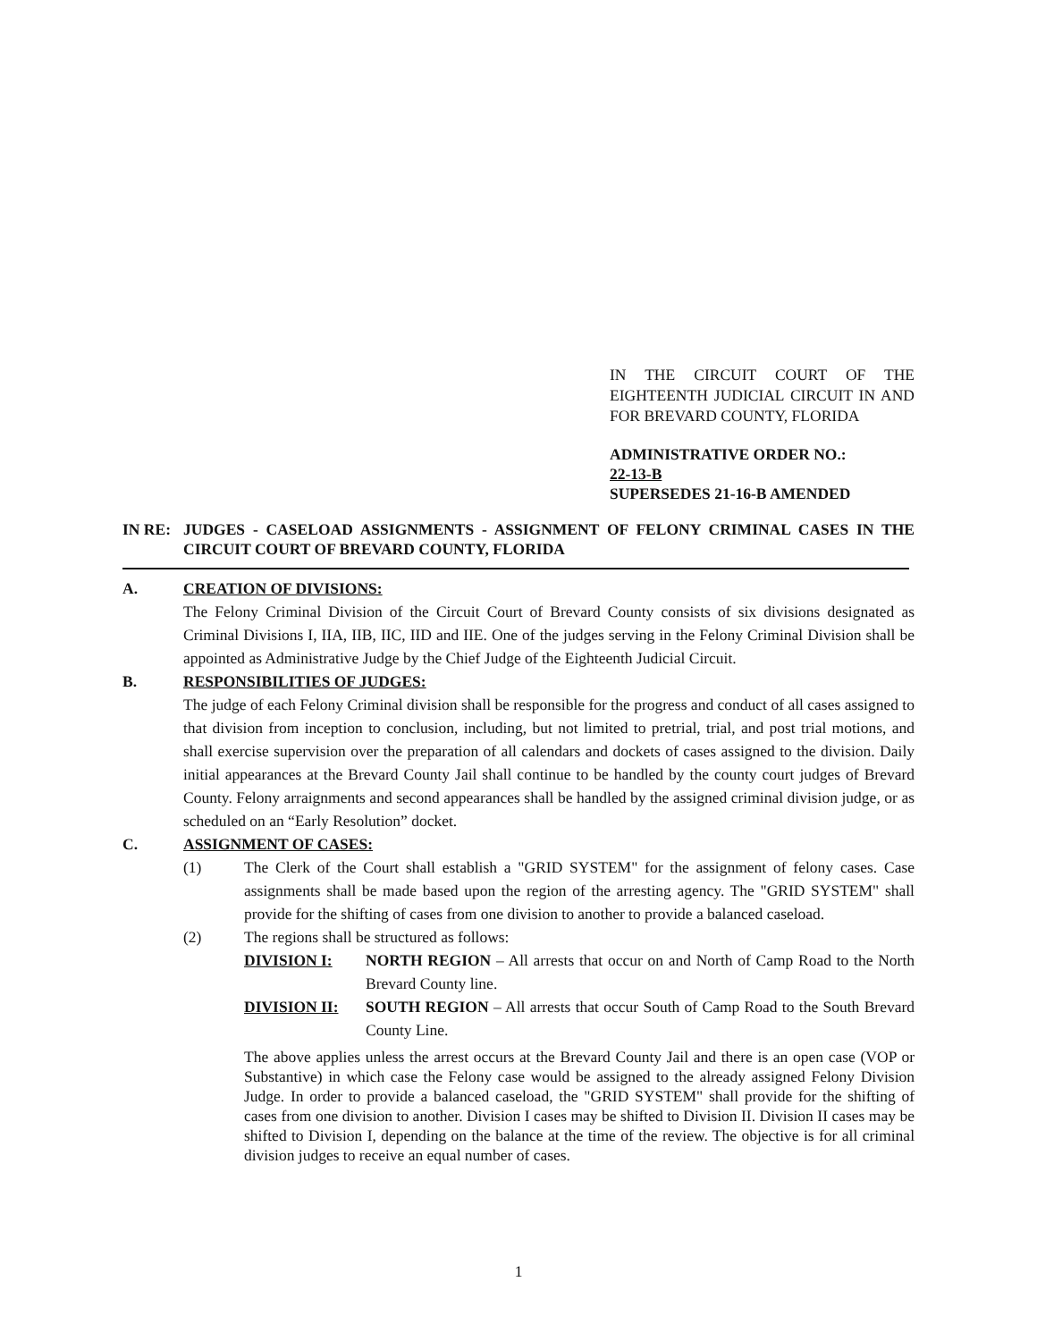IN THE CIRCUIT COURT OF THE EIGHTEENTH JUDICIAL CIRCUIT IN AND FOR BREVARD COUNTY, FLORIDA
ADMINISTRATIVE ORDER NO.:
22-13-B
SUPERSEDES 21-16-B AMENDED
IN RE: JUDGES - CASELOAD ASSIGNMENTS - ASSIGNMENT OF FELONY CRIMINAL CASES IN THE CIRCUIT COURT OF BREVARD COUNTY, FLORIDA
A. CREATION OF DIVISIONS:
The Felony Criminal Division of the Circuit Court of Brevard County consists of six divisions designated as Criminal Divisions I, IIA, IIB, IIC, IID and IIE. One of the judges serving in the Felony Criminal Division shall be appointed as Administrative Judge by the Chief Judge of the Eighteenth Judicial Circuit.
B. RESPONSIBILITIES OF JUDGES:
The judge of each Felony Criminal division shall be responsible for the progress and conduct of all cases assigned to that division from inception to conclusion, including, but not limited to pretrial, trial, and post trial motions, and shall exercise supervision over the preparation of all calendars and dockets of cases assigned to the division. Daily initial appearances at the Brevard County Jail shall continue to be handled by the county court judges of Brevard County. Felony arraignments and second appearances shall be handled by the assigned criminal division judge, or as scheduled on an “Early Resolution” docket.
C. ASSIGNMENT OF CASES:
(1) The Clerk of the Court shall establish a "GRID SYSTEM" for the assignment of felony cases. Case assignments shall be made based upon the region of the arresting agency. The "GRID SYSTEM" shall provide for the shifting of cases from one division to another to provide a balanced caseload.
(2) The regions shall be structured as follows:
DIVISION I: NORTH REGION – All arrests that occur on and North of Camp Road to the North Brevard County line.
DIVISION II: SOUTH REGION – All arrests that occur South of Camp Road to the South Brevard County Line.
The above applies unless the arrest occurs at the Brevard County Jail and there is an open case (VOP or Substantive) in which case the Felony case would be assigned to the already assigned Felony Division Judge. In order to provide a balanced caseload, the "GRID SYSTEM" shall provide for the shifting of cases from one division to another. Division I cases may be shifted to Division II. Division II cases may be shifted to Division I, depending on the balance at the time of the review. The objective is for all criminal division judges to receive an equal number of cases.
1